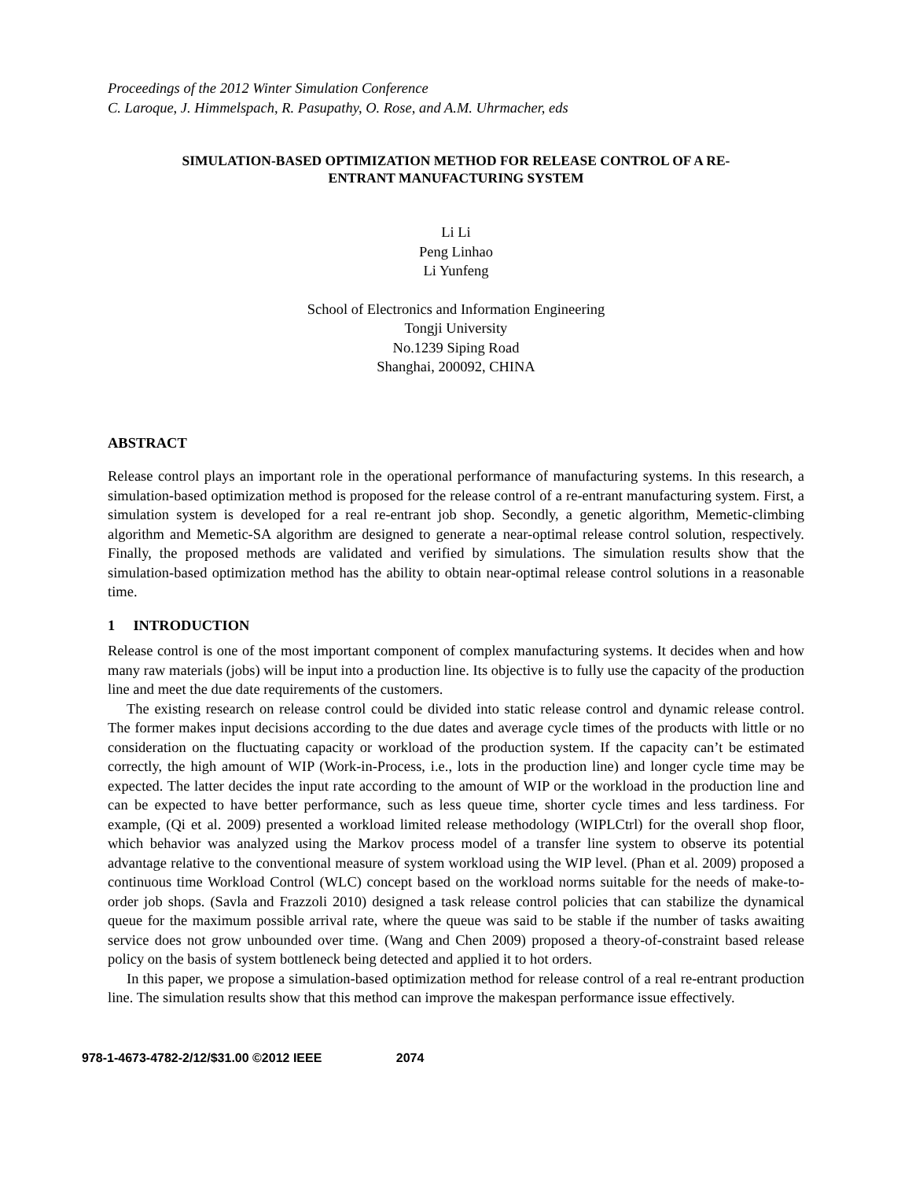Proceedings of the 2012 Winter Simulation Conference
C. Laroque, J. Himmelspach, R. Pasupathy, O. Rose, and A.M. Uhrmacher, eds
SIMULATION-BASED OPTIMIZATION METHOD FOR RELEASE CONTROL OF A RE-
ENTRANT MANUFACTURING SYSTEM
Li Li
Peng Linhao
Li Yunfeng
School of Electronics and Information Engineering
Tongji University
No.1239 Siping Road
Shanghai, 200092, CHINA
ABSTRACT
Release control plays an important role in the operational performance of manufacturing systems. In this research, a simulation-based optimization method is proposed for the release control of a re-entrant manufacturing system. First, a simulation system is developed for a real re-entrant job shop. Secondly, a genetic algorithm, Memetic-climbing algorithm and Memetic-SA algorithm are designed to generate a near-optimal release control solution, respectively. Finally, the proposed methods are validated and verified by simulations. The simulation results show that the simulation-based optimization method has the ability to obtain near-optimal release control solutions in a reasonable time.
1 INTRODUCTION
Release control is one of the most important component of complex manufacturing systems. It decides when and how many raw materials (jobs) will be input into a production line. Its objective is to fully use the capacity of the production line and meet the due date requirements of the customers.
The existing research on release control could be divided into static release control and dynamic release control. The former makes input decisions according to the due dates and average cycle times of the products with little or no consideration on the fluctuating capacity or workload of the production system. If the capacity can’t be estimated correctly, the high amount of WIP (Work-in-Process, i.e., lots in the production line) and longer cycle time may be expected. The latter decides the input rate according to the amount of WIP or the workload in the production line and can be expected to have better performance, such as less queue time, shorter cycle times and less tardiness. For example, (Qi et al. 2009) presented a workload limited release methodology (WIPLCtrl) for the overall shop floor, which behavior was analyzed using the Markov process model of a transfer line system to observe its potential advantage relative to the conventional measure of system workload using the WIP level. (Phan et al. 2009) proposed a continuous time Workload Control (WLC) concept based on the workload norms suitable for the needs of make-to-order job shops. (Savla and Frazzoli 2010) designed a task release control policies that can stabilize the dynamical queue for the maximum possible arrival rate, where the queue was said to be stable if the number of tasks awaiting service does not grow unbounded over time. (Wang and Chen 2009) proposed a theory-of-constraint based release policy on the basis of system bottleneck being detected and applied it to hot orders.
In this paper, we propose a simulation-based optimization method for release control of a real re-entrant production line. The simulation results show that this method can improve the makespan performance issue effectively.
978-1-4673-4782-2/12/$31.00 ©2012 IEEE 2074